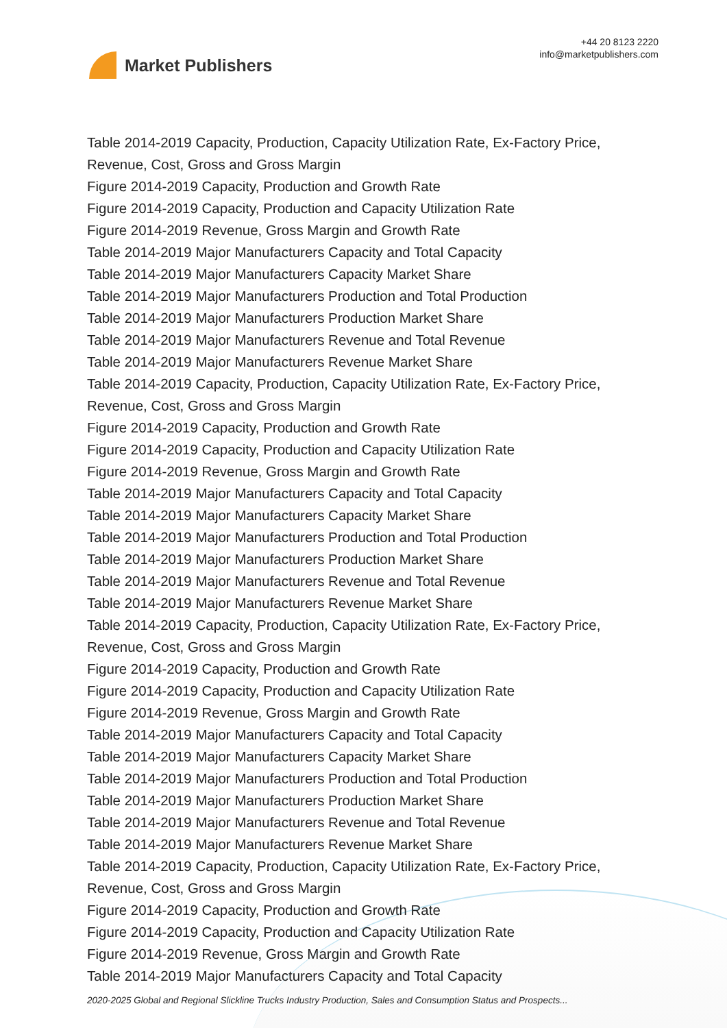Market Publishers
+44 20 8123 2220
info@marketpublishers.com
Table 2014-2019 Capacity, Production, Capacity Utilization Rate, Ex-Factory Price, Revenue, Cost, Gross and Gross Margin
Figure 2014-2019 Capacity, Production and Growth Rate
Figure 2014-2019 Capacity, Production and Capacity Utilization Rate
Figure 2014-2019 Revenue, Gross Margin and Growth Rate
Table 2014-2019 Major Manufacturers Capacity and Total Capacity
Table 2014-2019 Major Manufacturers Capacity Market Share
Table 2014-2019 Major Manufacturers Production and Total Production
Table 2014-2019 Major Manufacturers Production Market Share
Table 2014-2019 Major Manufacturers Revenue and Total Revenue
Table 2014-2019 Major Manufacturers Revenue Market Share
Table 2014-2019 Capacity, Production, Capacity Utilization Rate, Ex-Factory Price, Revenue, Cost, Gross and Gross Margin
Figure 2014-2019 Capacity, Production and Growth Rate
Figure 2014-2019 Capacity, Production and Capacity Utilization Rate
Figure 2014-2019 Revenue, Gross Margin and Growth Rate
Table 2014-2019 Major Manufacturers Capacity and Total Capacity
Table 2014-2019 Major Manufacturers Capacity Market Share
Table 2014-2019 Major Manufacturers Production and Total Production
Table 2014-2019 Major Manufacturers Production Market Share
Table 2014-2019 Major Manufacturers Revenue and Total Revenue
Table 2014-2019 Major Manufacturers Revenue Market Share
Table 2014-2019 Capacity, Production, Capacity Utilization Rate, Ex-Factory Price, Revenue, Cost, Gross and Gross Margin
Figure 2014-2019 Capacity, Production and Growth Rate
Figure 2014-2019 Capacity, Production and Capacity Utilization Rate
Figure 2014-2019 Revenue, Gross Margin and Growth Rate
Table 2014-2019 Major Manufacturers Capacity and Total Capacity
Table 2014-2019 Major Manufacturers Capacity Market Share
Table 2014-2019 Major Manufacturers Production and Total Production
Table 2014-2019 Major Manufacturers Production Market Share
Table 2014-2019 Major Manufacturers Revenue and Total Revenue
Table 2014-2019 Major Manufacturers Revenue Market Share
Table 2014-2019 Capacity, Production, Capacity Utilization Rate, Ex-Factory Price, Revenue, Cost, Gross and Gross Margin
Figure 2014-2019 Capacity, Production and Growth Rate
Figure 2014-2019 Capacity, Production and Capacity Utilization Rate
Figure 2014-2019 Revenue, Gross Margin and Growth Rate
Table 2014-2019 Major Manufacturers Capacity and Total Capacity
2020-2025 Global and Regional Slickline Trucks Industry Production, Sales and Consumption Status and Prospects...